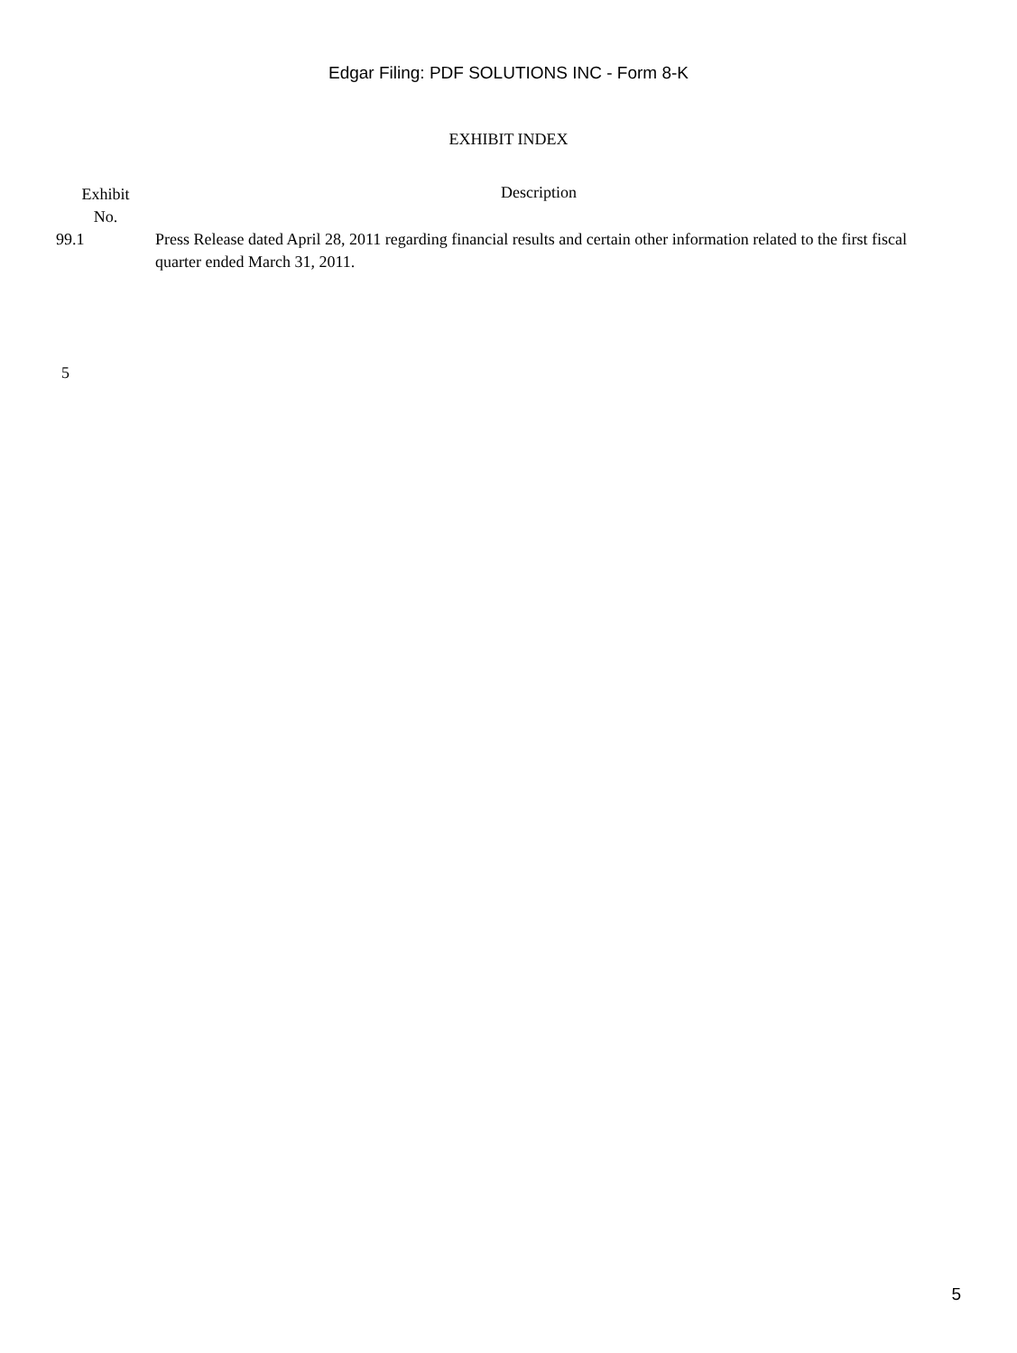Edgar Filing: PDF SOLUTIONS INC - Form 8-K
EXHIBIT INDEX
| Exhibit No. | Description |
| --- | --- |
| 99.1 | Press Release dated April 28, 2011 regarding financial results and certain other information related to the first fiscal quarter ended March 31, 2011. |
5
5